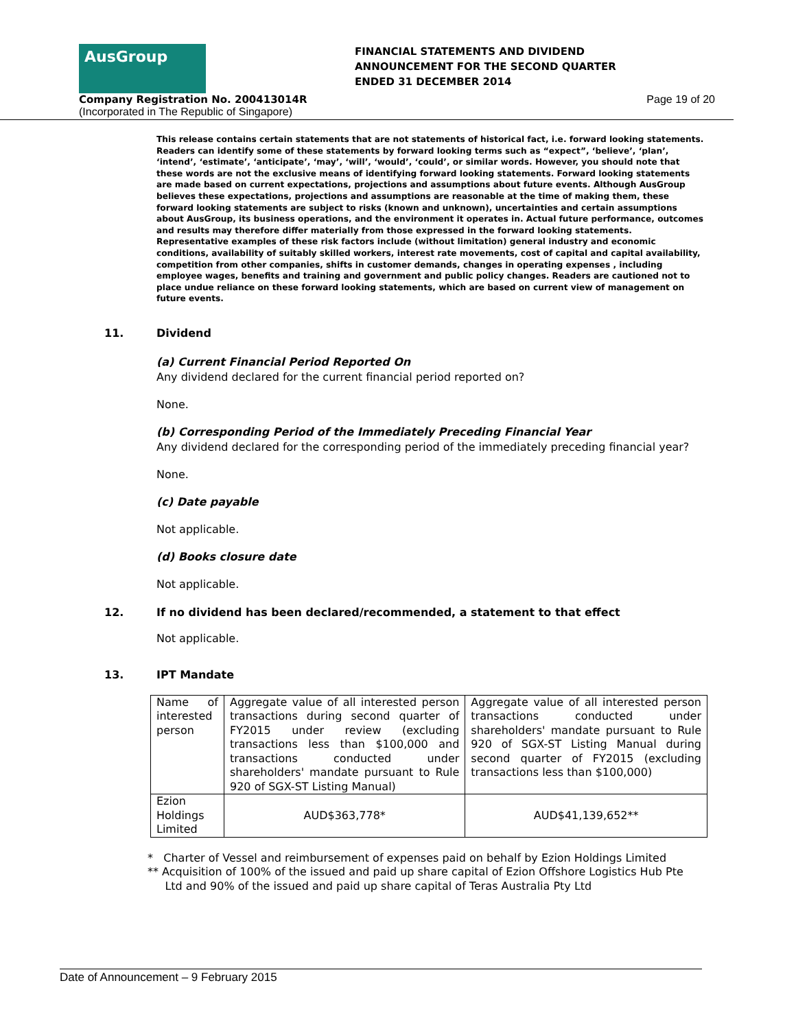AusGroup
FINANCIAL STATEMENTS AND DIVIDEND
ANNOUNCEMENT FOR THE SECOND QUARTER
ENDED 31 DECEMBER 2014
Company Registration No. 200413014R Page 19 of 20
(Incorporated in The Republic of Singapore)
This release contains certain statements that are not statements of historical fact, i.e. forward looking statements. Readers can identify some of these statements by forward looking terms such as “expect”, ‘believe’, ‘plan’, ‘intend’, ‘estimate’, ‘anticipate’, ‘may’, ‘will’, ‘would’, ‘could’, or similar words. However, you should note that these words are not the exclusive means of identifying forward looking statements. Forward looking statements are made based on current expectations, projections and assumptions about future events. Although AusGroup believes these expectations, projections and assumptions are reasonable at the time of making them, these forward looking statements are subject to risks (known and unknown), uncertainties and certain assumptions about AusGroup, its business operations, and the environment it operates in. Actual future performance, outcomes and results may therefore differ materially from those expressed in the forward looking statements. Representative examples of these risk factors include (without limitation) general industry and economic conditions, availability of suitably skilled workers, interest rate movements, cost of capital and capital availability, competition from other companies, shifts in customer demands, changes in operating expenses , including employee wages, benefits and training and government and public policy changes. Readers are cautioned not to place undue reliance on these forward looking statements, which are based on current view of management on future events.
11. Dividend
(a) Current Financial Period Reported On
Any dividend declared for the current financial period reported on?
None.
(b) Corresponding Period of the Immediately Preceding Financial Year
Any dividend declared for the corresponding period of the immediately preceding financial year?
None.
(c) Date payable
Not applicable.
(d) Books closure date
Not applicable.
12. If no dividend has been declared/recommended, a statement to that effect
Not applicable.
13. IPT Mandate
| Name of interested person | Aggregate value of all interested person transactions during second quarter of FY2015 under review (excluding transactions less than $100,000 and transactions conducted under shareholders' mandate pursuant to Rule 920 of SGX-ST Listing Manual) | Aggregate value of all interested person transactions conducted under shareholders' mandate pursuant to Rule 920 of SGX-ST Listing Manual during second quarter of FY2015 (excluding transactions less than $100,000) |
| Ezion Holdings Limited | AUD$363,778* | AUD$41,139,652** |
* Charter of Vessel and reimbursement of expenses paid on behalf by Ezion Holdings Limited
** Acquisition of 100% of the issued and paid up share capital of Ezion Offshore Logistics Hub Pte
Ltd and 90% of the issued and paid up share capital of Teras Australia Pty Ltd
Date of Announcement – 9 February 2015